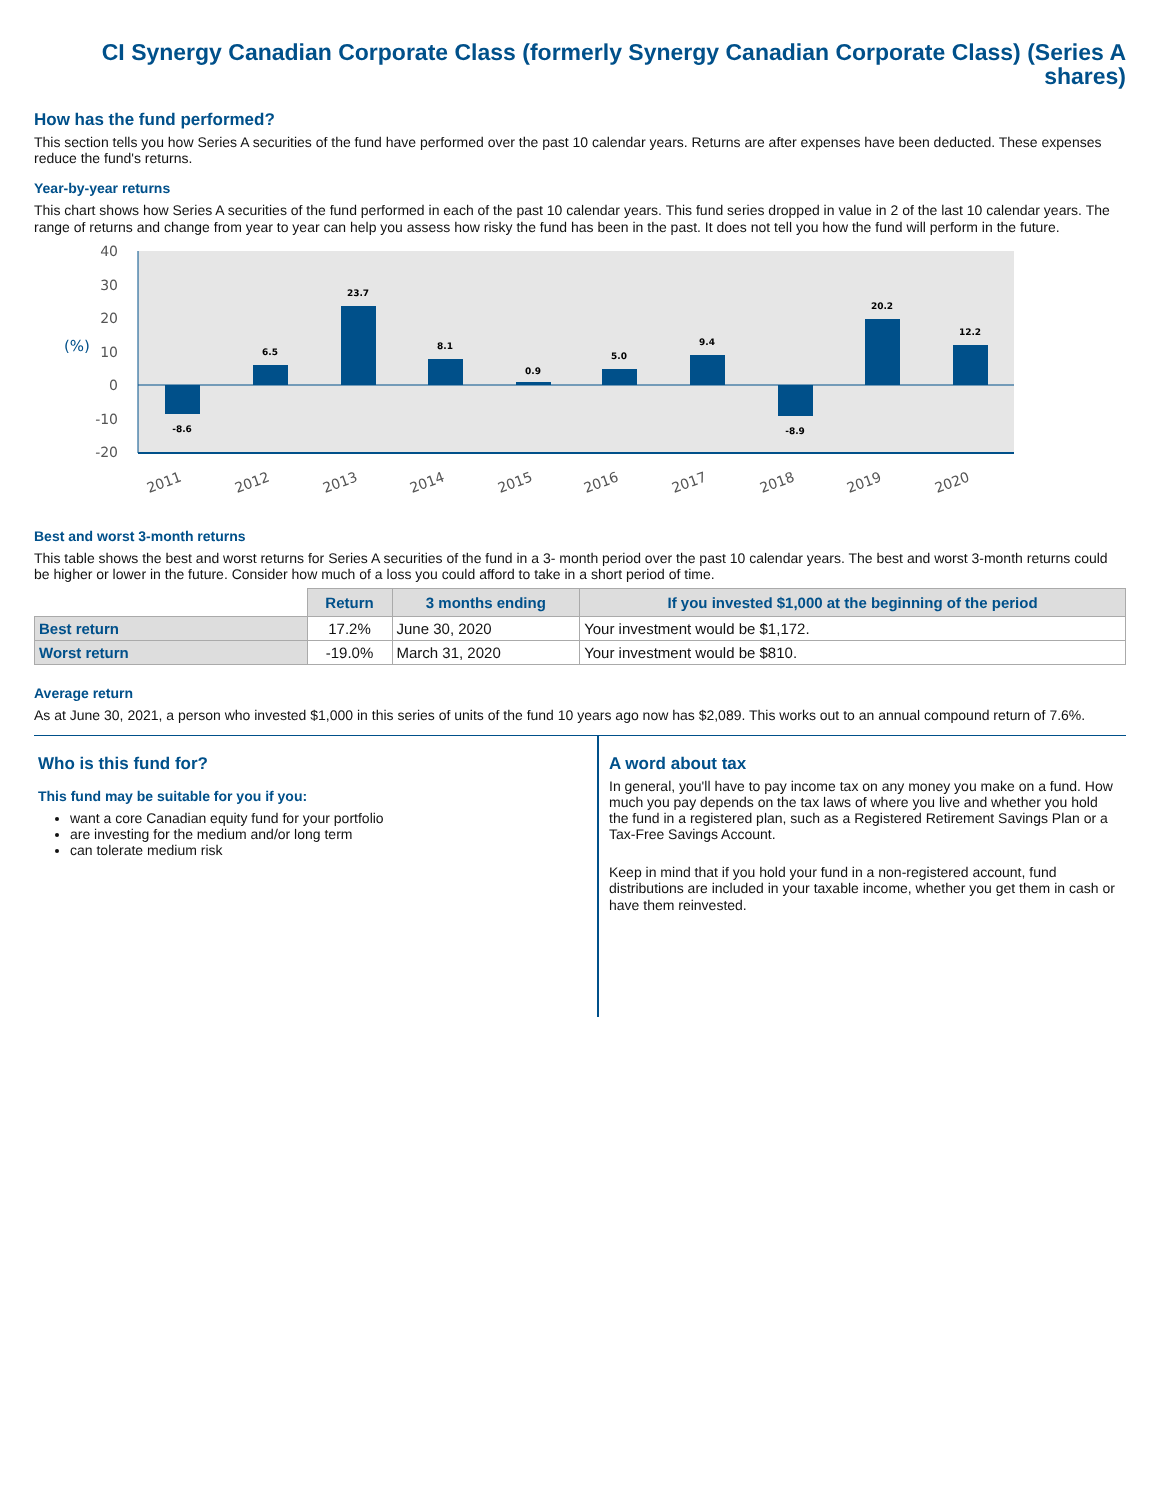CI Synergy Canadian Corporate Class (formerly Synergy Canadian Corporate Class) (Series A shares)
How has the fund performed?
This section tells you how Series A securities of the fund have performed over the past 10 calendar years. Returns are after expenses have been deducted. These expenses reduce the fund's returns.
Year-by-year returns
This chart shows how Series A securities of the fund performed in each of the past 10 calendar years. This fund series dropped in value in 2 of the last 10 calendar years. The range of returns and change from year to year can help you assess how risky the fund has been in the past. It does not tell you how the fund will perform in the future.
40
30
20
10
0
-10
-20
(%)
-8.6
6.5
23.7
8.1
0.9
5.0
9.4
-8.9
20.2
12.2
2011
2012
2013
2014
2015
2016
2017
2018
2019
2020
Best and worst 3-month returns
This table shows the best and worst returns for Series A securities of the fund in a 3- month period over the past 10 calendar years. The best and worst 3-month returns could be higher or lower in the future. Consider how much of a loss you could afford to take in a short period of time.
| | Return | 3 months ending | If you invested $1,000 at the beginning of the period |
| --- | --- | --- | --- |
| Best return | 17.2% | June 30, 2020 | Your investment would be $1,172. |
| Worst return | -19.0% | March 31, 2020 | Your investment would be $810. |
Average return
As at June 30, 2021, a person who invested $1,000 in this series of units of the fund 10 years ago now has $2,089. This works out to an annual compound return of 7.6%.
Who is this fund for?
This fund may be suitable for you if you:
want a core Canadian equity fund for your portfolio
are investing for the medium and/or long term
can tolerate medium risk
A word about tax
In general, you'll have to pay income tax on any money you make on a fund. How much you pay depends on the tax laws of where you live and whether you hold the fund in a registered plan, such as a Registered Retirement Savings Plan or a Tax-Free Savings Account.
Keep in mind that if you hold your fund in a non-registered account, fund distributions are included in your taxable income, whether you get them in cash or have them reinvested.